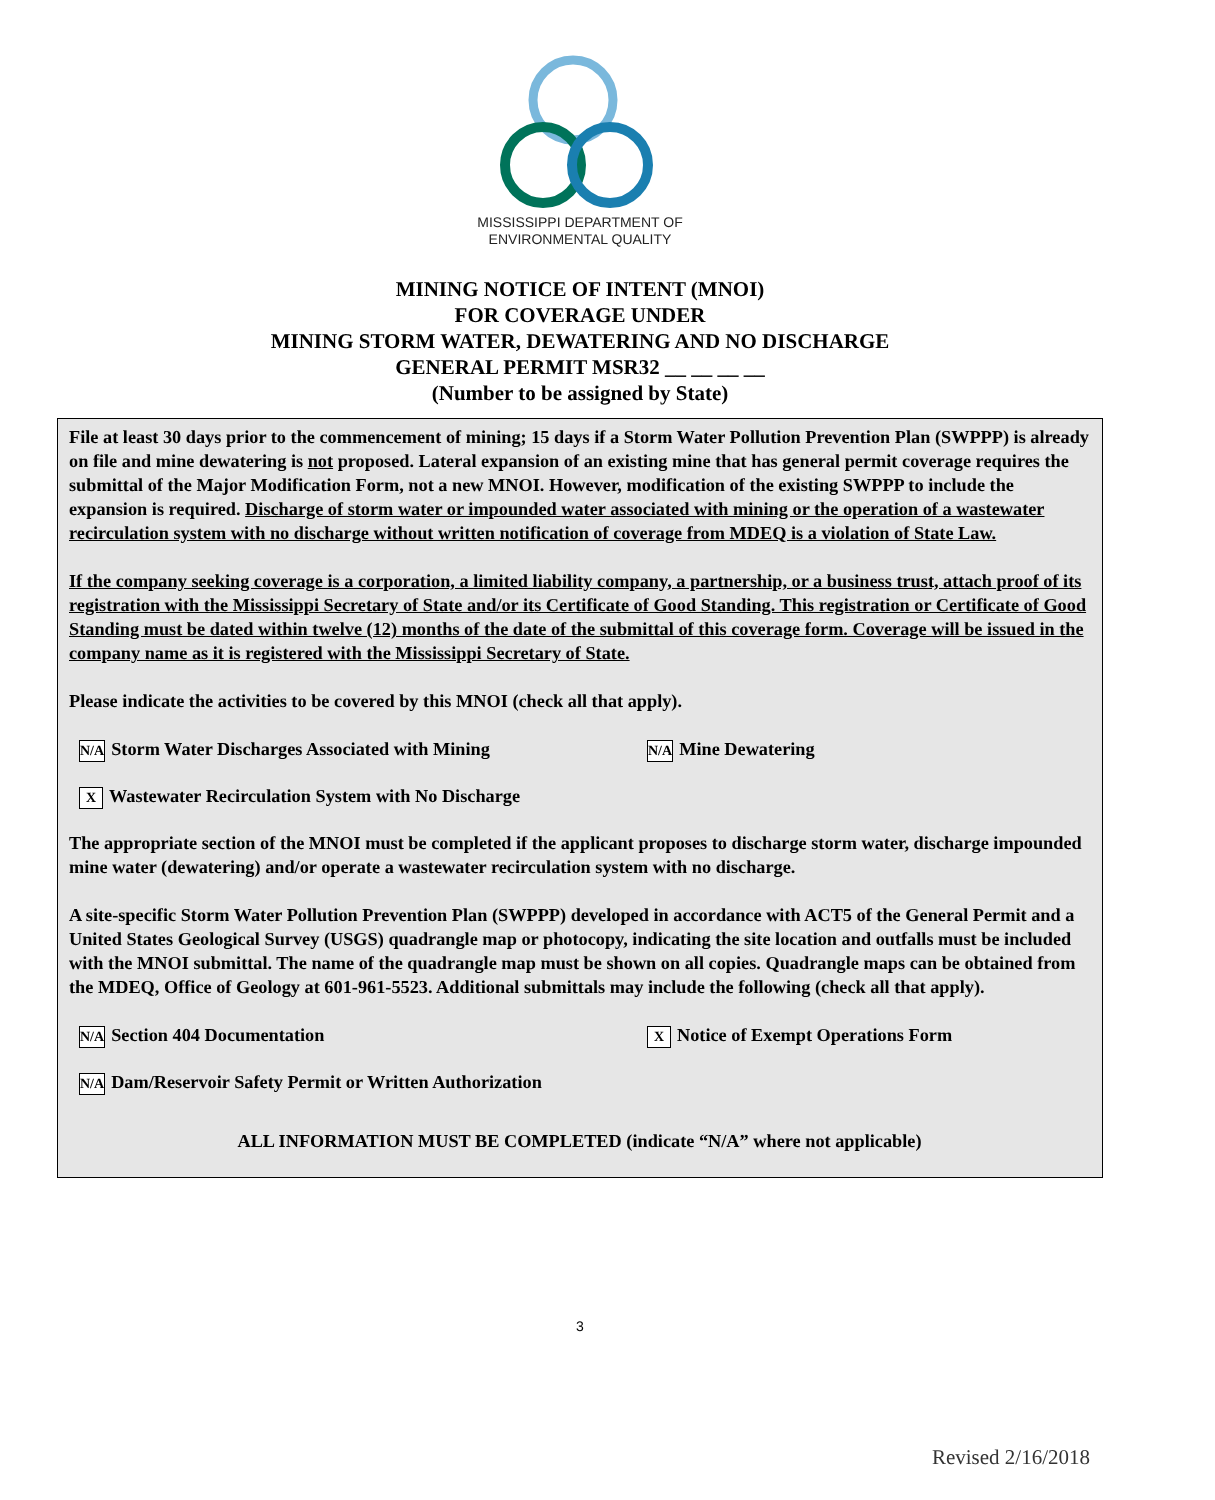MISSISSIPPI DEPARTMENT OF
ENVIRONMENTAL QUALITY
MINING NOTICE OF INTENT (MNOI)
FOR COVERAGE UNDER
MINING STORM WATER, DEWATERING AND NO DISCHARGE
GENERAL PERMIT MSR32 __ __ __ __
(Number to be assigned by State)
File at least 30 days prior to the commencement of mining; 15 days if a Storm Water Pollution Prevention Plan (SWPPP) is already on file and mine dewatering is not proposed. Lateral expansion of an existing mine that has general permit coverage requires the submittal of the Major Modification Form, not a new MNOI. However, modification of the existing SWPPP to include the expansion is required. Discharge of storm water or impounded water associated with mining or the operation of a wastewater recirculation system with no discharge without written notification of coverage from MDEQ is a violation of State Law.
If the company seeking coverage is a corporation, a limited liability company, a partnership, or a business trust, attach proof of its registration with the Mississippi Secretary of State and/or its Certificate of Good Standing. This registration or Certificate of Good Standing must be dated within twelve (12) months of the date of the submittal of this coverage form. Coverage will be issued in the company name as it is registered with the Mississippi Secretary of State.
Please indicate the activities to be covered by this MNOI (check all that apply).
N/A Storm Water Discharges Associated with Mining
N/A Mine Dewatering
X Wastewater Recirculation System with No Discharge
The appropriate section of the MNOI must be completed if the applicant proposes to discharge storm water, discharge impounded mine water (dewatering) and/or operate a wastewater recirculation system with no discharge.
A site-specific Storm Water Pollution Prevention Plan (SWPPP) developed in accordance with ACT5 of the General Permit and a United States Geological Survey (USGS) quadrangle map or photocopy, indicating the site location and outfalls must be included with the MNOI submittal. The name of the quadrangle map must be shown on all copies. Quadrangle maps can be obtained from the MDEQ, Office of Geology at 601-961-5523. Additional submittals may include the following (check all that apply).
N/A Section 404 Documentation
X Notice of Exempt Operations Form
N/A Dam/Reservoir Safety Permit or Written Authorization
ALL INFORMATION MUST BE COMPLETED (indicate “N/A” where not applicable)
3
Revised 2/16/2018